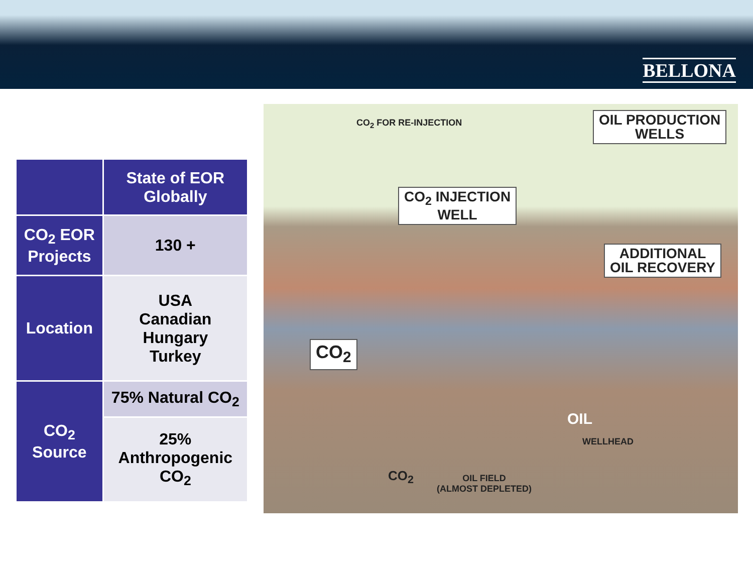BELLONA
| | State of EOR Globally |
| --- | --- |
| CO<sub>2</sub> EOR Projects | 130 + |
| Location | USA Canadian Hungary Turkey |
| CO<sub>2</sub> Source | 75% Natural CO<sub>2</sub> |
| | 25% Anthropogenic CO<sub>2</sub> |
CO<sub>2</sub> FOR RE-INJECTION
OIL PRODUCTION
WELLS
CO<sub>2</sub> INJECTION
WELL
ADDITIONAL
OIL RECOVERY
CO<sub>2</sub>
OIL
WELLHEAD
CO<sub>2</sub>
OIL FIELD
(ALMOST DEPLETED)